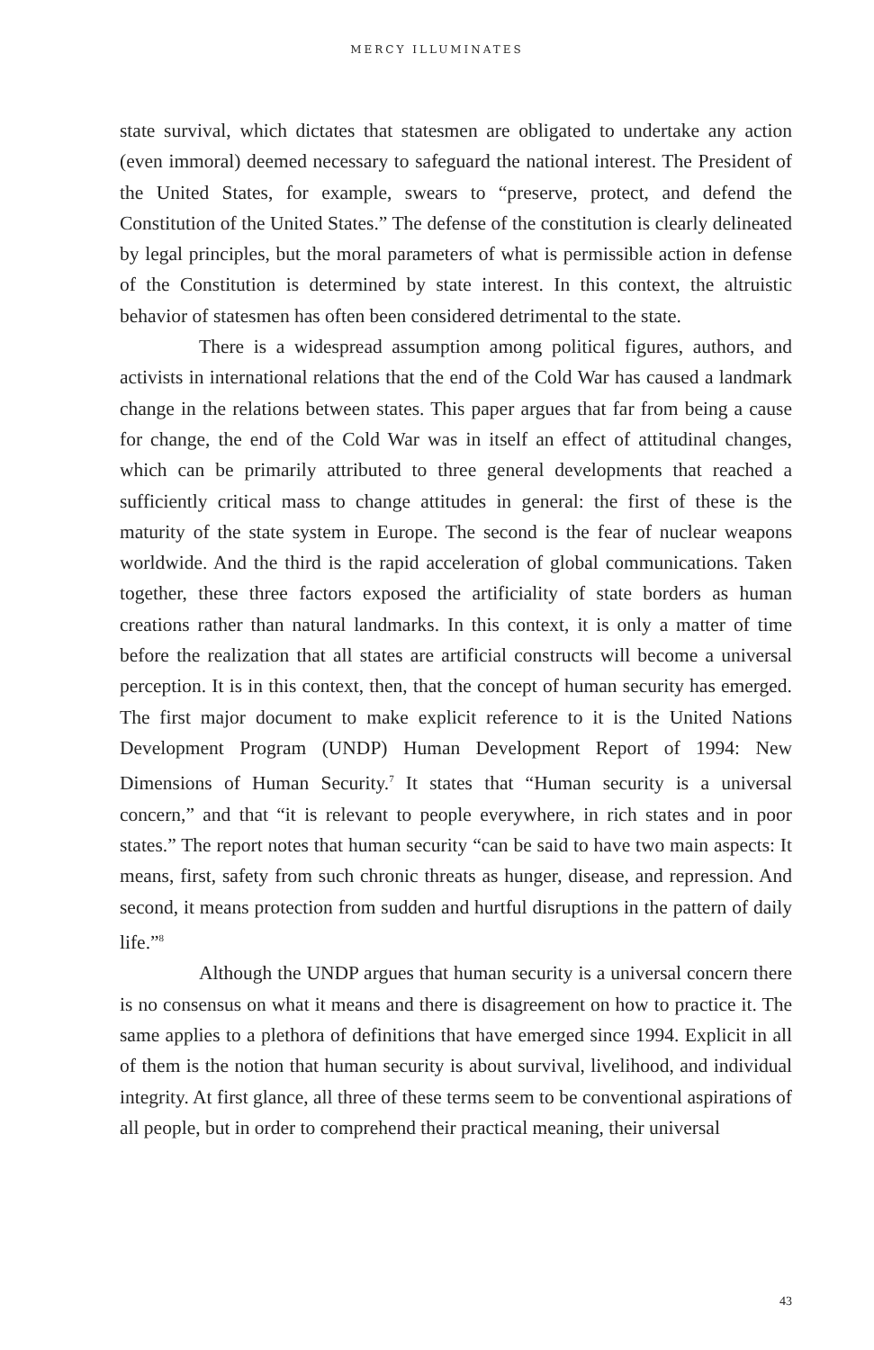MERCY ILLUMINATES
state survival, which dictates that statesmen are obligated to undertake any action (even immoral) deemed necessary to safeguard the national interest. The President of the United States, for example, swears to “preserve, protect, and defend the Constitution of the United States.” The defense of the constitution is clearly delineated by legal principles, but the moral parameters of what is permissible action in defense of the Constitution is determined by state interest. In this context, the altruistic behavior of statesmen has often been considered detrimental to the state.
There is a widespread assumption among political figures, authors, and activists in international relations that the end of the Cold War has caused a landmark change in the relations between states. This paper argues that far from being a cause for change, the end of the Cold War was in itself an effect of attitudinal changes, which can be primarily attributed to three general developments that reached a sufficiently critical mass to change attitudes in general: the first of these is the maturity of the state system in Europe. The second is the fear of nuclear weapons worldwide. And the third is the rapid acceleration of global communications. Taken together, these three factors exposed the artificiality of state borders as human creations rather than natural landmarks. In this context, it is only a matter of time before the realization that all states are artificial constructs will become a universal perception. It is in this context, then, that the concept of human security has emerged. The first major document to make explicit reference to it is the United Nations Development Program (UNDP) Human Development Report of 1994: New Dimensions of Human Security.<sup>7</sup> It states that “Human security is a universal concern,” and that “it is relevant to people everywhere, in rich states and in poor states.” The report notes that human security “can be said to have two main aspects: It means, first, safety from such chronic threats as hunger, disease, and repression. And second, it means protection from sudden and hurtful disruptions in the pattern of daily life.”<sup>8</sup>
Although the UNDP argues that human security is a universal concern there is no consensus on what it means and there is disagreement on how to practice it. The same applies to a plethora of definitions that have emerged since 1994. Explicit in all of them is the notion that human security is about survival, livelihood, and individual integrity. At first glance, all three of these terms seem to be conventional aspirations of all people, but in order to comprehend their practical meaning, their universal
43